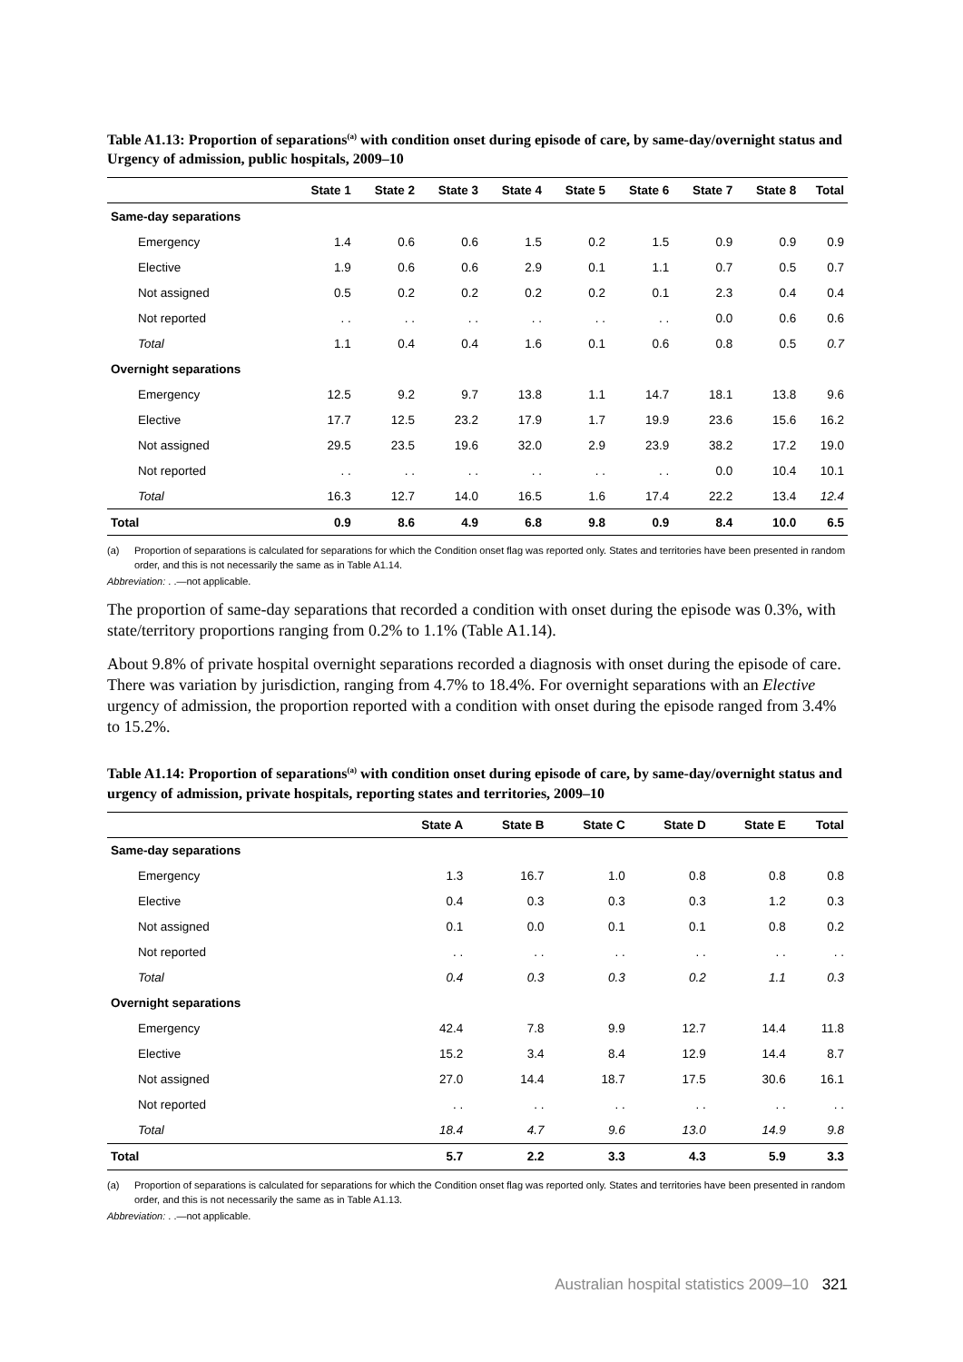Table A1.13: Proportion of separations<sup>(a)</sup> with condition onset during episode of care, by same-day/overnight status and Urgency of admission, public hospitals, 2009–10
| | State 1 | State 2 | State 3 | State 4 | State 5 | State 6 | State 7 | State 8 | Total |
| --- | --- | --- | --- | --- | --- | --- | --- | --- | --- |
| Same-day separations | | | | | | | | | |
| Emergency | 1.4 | 0.6 | 0.6 | 1.5 | 0.2 | 1.5 | 0.9 | 0.9 | 0.9 |
| Elective | 1.9 | 0.6 | 0.6 | 2.9 | 0.1 | 1.1 | 0.7 | 0.5 | 0.7 |
| Not assigned | 0.5 | 0.2 | 0.2 | 0.2 | 0.2 | 0.1 | 2.3 | 0.4 | 0.4 |
| Not reported | . . | . . | . . | . . | . . | . . | 0.0 | 0.6 | 0.6 |
| Total | 1.1 | 0.4 | 0.4 | 1.6 | 0.1 | 0.6 | 0.8 | 0.5 | 0.7 |
| Overnight separations | | | | | | | | | |
| Emergency | 12.5 | 9.2 | 9.7 | 13.8 | 1.1 | 14.7 | 18.1 | 13.8 | 9.6 |
| Elective | 17.7 | 12.5 | 23.2 | 17.9 | 1.7 | 19.9 | 23.6 | 15.6 | 16.2 |
| Not assigned | 29.5 | 23.5 | 19.6 | 32.0 | 2.9 | 23.9 | 38.2 | 17.2 | 19.0 |
| Not reported | . . | . . | . . | . . | . . | . . | 0.0 | 10.4 | 10.1 |
| Total | 16.3 | 12.7 | 14.0 | 16.5 | 1.6 | 17.4 | 22.2 | 13.4 | 12.4 |
| Total | 0.9 | 8.6 | 4.9 | 6.8 | 9.8 | 0.9 | 8.4 | 10.0 | 6.5 |
(a) Proportion of separations is calculated for separations for which the Condition onset flag was reported only. States and territories have been presented in random order, and this is not necessarily the same as in Table A1.14.
Abbreviation: . .—not applicable.
The proportion of same-day separations that recorded a condition with onset during the episode was 0.3%, with state/territory proportions ranging from 0.2% to 1.1% (Table A1.14).
About 9.8% of private hospital overnight separations recorded a diagnosis with onset during the episode of care. There was variation by jurisdiction, ranging from 4.7% to 18.4%. For overnight separations with an Elective urgency of admission, the proportion reported with a condition with onset during the episode ranged from 3.4% to 15.2%.
Table A1.14: Proportion of separations<sup>(a)</sup> with condition onset during episode of care, by same-day/overnight status and urgency of admission, private hospitals, reporting states and territories, 2009–10
| | State A | State B | State C | State D | State E | Total |
| --- | --- | --- | --- | --- | --- | --- |
| Same-day separations | | | | | | |
| Emergency | 1.3 | 16.7 | 1.0 | 0.8 | 0.8 | 0.8 |
| Elective | 0.4 | 0.3 | 0.3 | 0.3 | 1.2 | 0.3 |
| Not assigned | 0.1 | 0.0 | 0.1 | 0.1 | 0.8 | 0.2 |
| Not reported | . . | . . | . . | . . | . . | . . |
| Total | 0.4 | 0.3 | 0.3 | 0.2 | 1.1 | 0.3 |
| Overnight separations | | | | | | |
| Emergency | 42.4 | 7.8 | 9.9 | 12.7 | 14.4 | 11.8 |
| Elective | 15.2 | 3.4 | 8.4 | 12.9 | 14.4 | 8.7 |
| Not assigned | 27.0 | 14.4 | 18.7 | 17.5 | 30.6 | 16.1 |
| Not reported | . . | . . | . . | . . | . . | . . |
| Total | 18.4 | 4.7 | 9.6 | 13.0 | 14.9 | 9.8 |
| Total | 5.7 | 2.2 | 3.3 | 4.3 | 5.9 | 3.3 |
(a) Proportion of separations is calculated for separations for which the Condition onset flag was reported only. States and territories have been presented in random order, and this is not necessarily the same as in Table A1.13.
Abbreviation: . .—not applicable.
Australian hospital statistics 2009–10 321